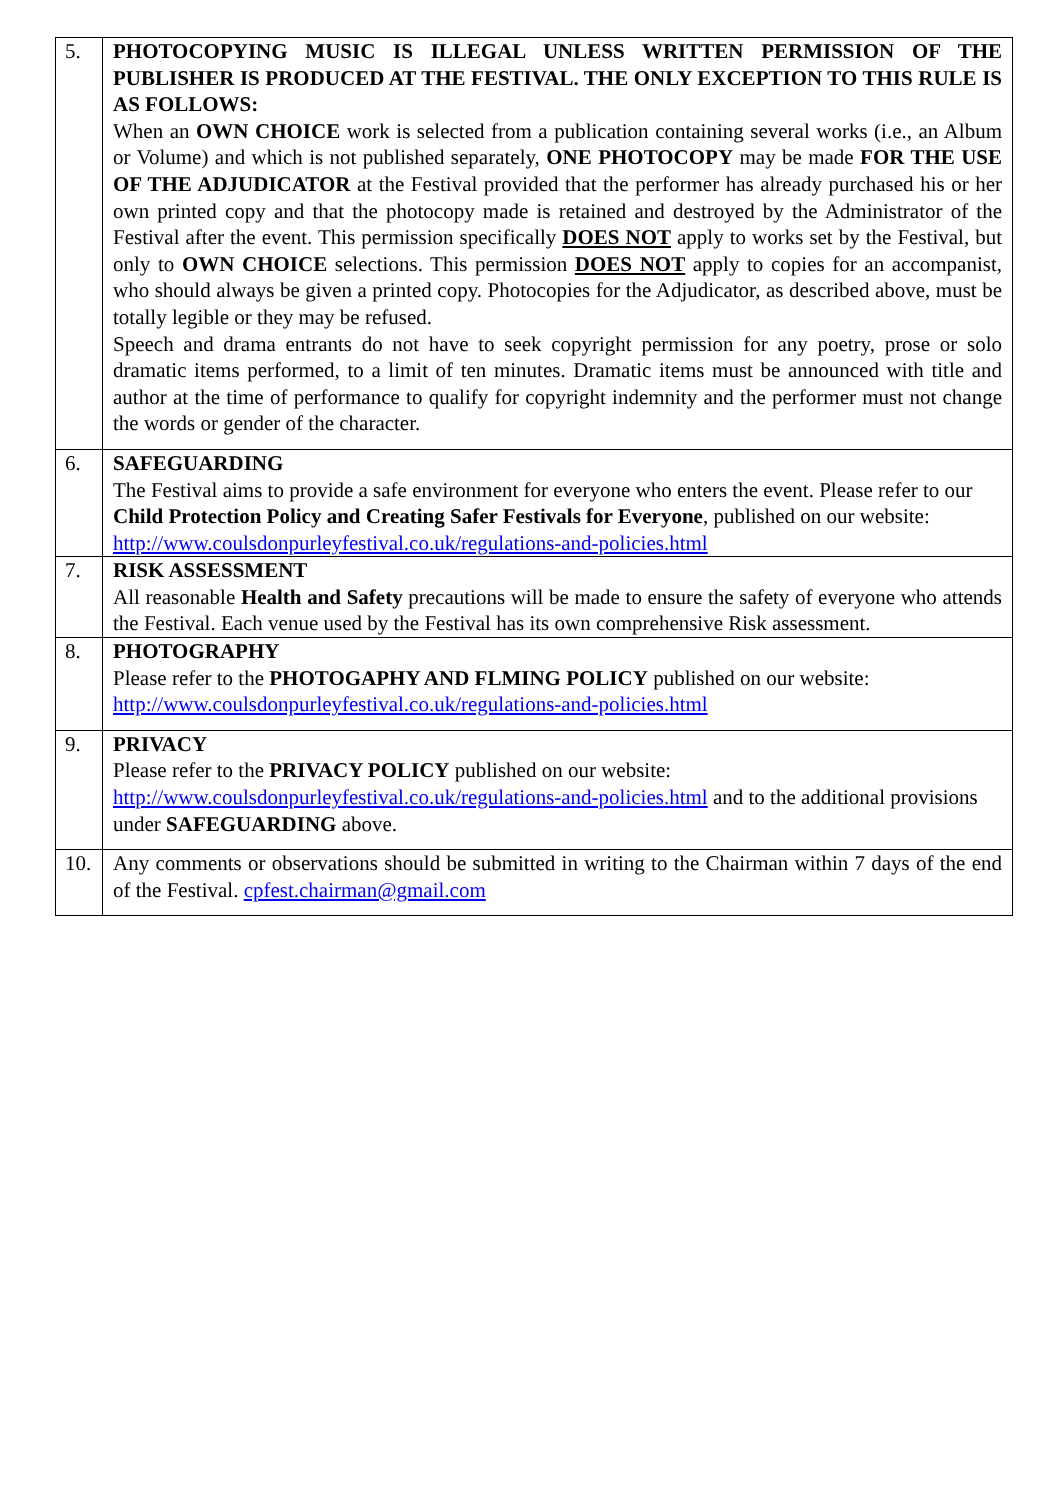| 5. | PHOTOCOPYING MUSIC IS ILLEGAL UNLESS WRITTEN PERMISSION OF THE PUBLISHER IS PRODUCED AT THE FESTIVAL. THE ONLY EXCEPTION TO THIS RULE IS AS FOLLOWS: When an OWN CHOICE work is selected from a publication containing several works (i.e., an Album or Volume) and which is not published separately, ONE PHOTOCOPY may be made FOR THE USE OF THE ADJUDICATOR at the Festival provided that the performer has already purchased his or her own printed copy and that the photocopy made is retained and destroyed by the Administrator of the Festival after the event. This permission specifically DOES NOT apply to works set by the Festival, but only to OWN CHOICE selections. This permission DOES NOT apply to copies for an accompanist, who should always be given a printed copy. Photocopies for the Adjudicator, as described above, must be totally legible or they may be refused. Speech and drama entrants do not have to seek copyright permission for any poetry, prose or solo dramatic items performed, to a limit of ten minutes. Dramatic items must be announced with title and author at the time of performance to qualify for copyright indemnity and the performer must not change the words or gender of the character. |
| 6. | SAFEGUARDING The Festival aims to provide a safe environment for everyone who enters the event. Please refer to our Child Protection Policy and Creating Safer Festivals for Everyone , published on our website: http://www.coulsdonpurleyfestival.co.uk/regulations-and-policies.html |
| 7. | RISK ASSESSMENT All reasonable Health and Safety precautions will be made to ensure the safety of everyone who attends the Festival. Each venue used by the Festival has its own comprehensive Risk assessment. |
| 8. | PHOTOGRAPHY Please refer to the PHOTOGAPHY AND FLMING POLICY published on our website: http://www.coulsdonpurleyfestival.co.uk/regulations-and-policies.html |
| 9. | PRIVACY Please refer to the PRIVACY POLICY published on our website: http://www.coulsdonpurleyfestival.co.uk/regulations-and-policies.html and to the additional provisions under SAFEGUARDING above. |
| 10. | Any comments or observations should be submitted in writing to the Chairman within 7 days of the end of the Festival. cpfest.chairman@gmail.com |